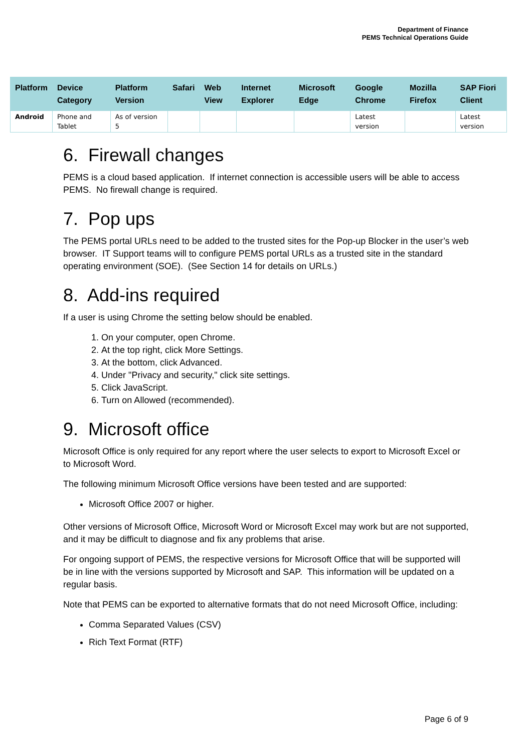Department of Finance
PEMS Technical Operations Guide
| Platform | Device Category | Platform Version | Safari | Web View | Internet Explorer | Microsoft Edge | Google Chrome | Mozilla Firefox | SAP Fiori Client |
| --- | --- | --- | --- | --- | --- | --- | --- | --- | --- |
| Android | Phone and Tablet | As of version 5 | | | | | Latest version | | Latest version |
6. Firewall changes
PEMS is a cloud based application. If internet connection is accessible users will be able to access PEMS. No firewall change is required.
7. Pop ups
The PEMS portal URLs need to be added to the trusted sites for the Pop-up Blocker in the user’s web browser. IT Support teams will to configure PEMS portal URLs as a trusted site in the standard operating environment (SOE). (See Section 14 for details on URLs.)
8. Add-ins required
If a user is using Chrome the setting below should be enabled.
1. On your computer, open Chrome.
2. At the top right, click More Settings.
3. At the bottom, click Advanced.
4. Under "Privacy and security," click site settings.
5. Click JavaScript.
6. Turn on Allowed (recommended).
9. Microsoft office
Microsoft Office is only required for any report where the user selects to export to Microsoft Excel or to Microsoft Word.
The following minimum Microsoft Office versions have been tested and are supported:
Microsoft Office 2007 or higher.
Other versions of Microsoft Office, Microsoft Word or Microsoft Excel may work but are not supported, and it may be difficult to diagnose and fix any problems that arise.
For ongoing support of PEMS, the respective versions for Microsoft Office that will be supported will be in line with the versions supported by Microsoft and SAP. This information will be updated on a regular basis.
Note that PEMS can be exported to alternative formats that do not need Microsoft Office, including:
Comma Separated Values (CSV)
Rich Text Format (RTF)
Page 6 of 9